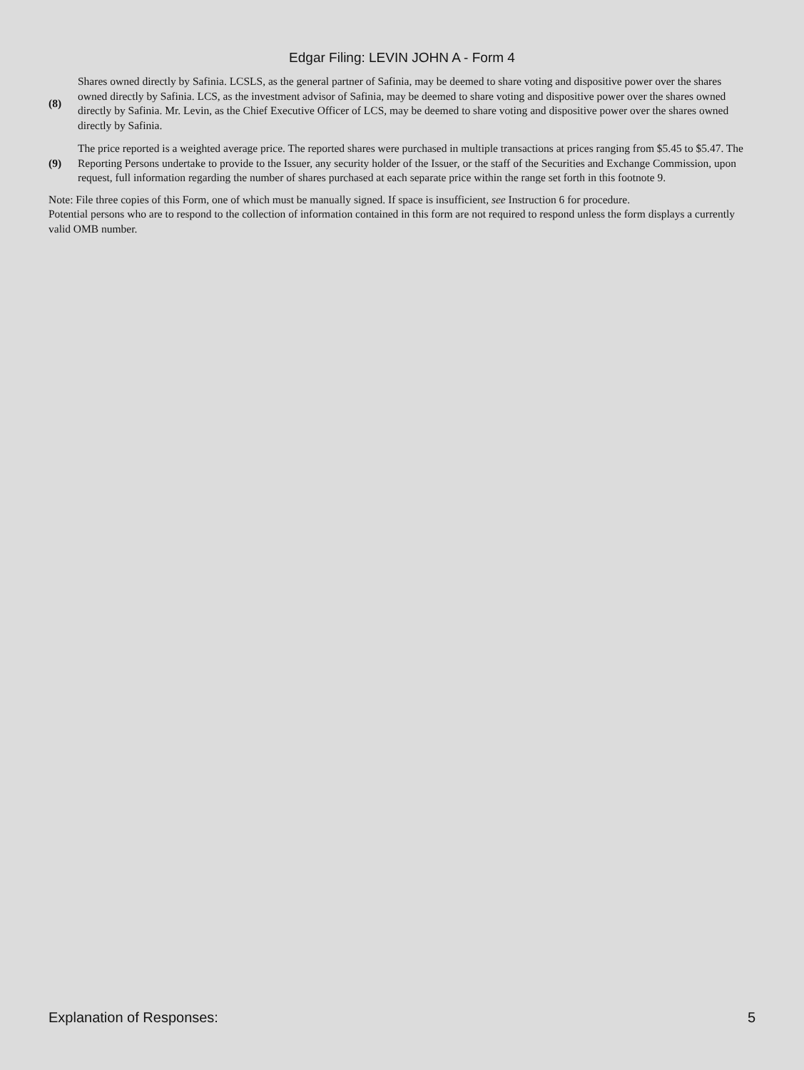Edgar Filing: LEVIN JOHN A - Form 4
(8)
Shares owned directly by Safinia. LCSLS, as the general partner of Safinia, may be deemed to share voting and dispositive power over the shares owned directly by Safinia. LCS, as the investment advisor of Safinia, may be deemed to share voting and dispositive power over the shares owned directly by Safinia. Mr. Levin, as the Chief Executive Officer of LCS, may be deemed to share voting and dispositive power over the shares owned directly by Safinia.
(9)
The price reported is a weighted average price. The reported shares were purchased in multiple transactions at prices ranging from $5.45 to $5.47. The Reporting Persons undertake to provide to the Issuer, any security holder of the Issuer, or the staff of the Securities and Exchange Commission, upon request, full information regarding the number of shares purchased at each separate price within the range set forth in this footnote 9.
Note: File three copies of this Form, one of which must be manually signed. If space is insufficient, see Instruction 6 for procedure.
Potential persons who are to respond to the collection of information contained in this form are not required to respond unless the form displays a currently valid OMB number.
Explanation of Responses: 5